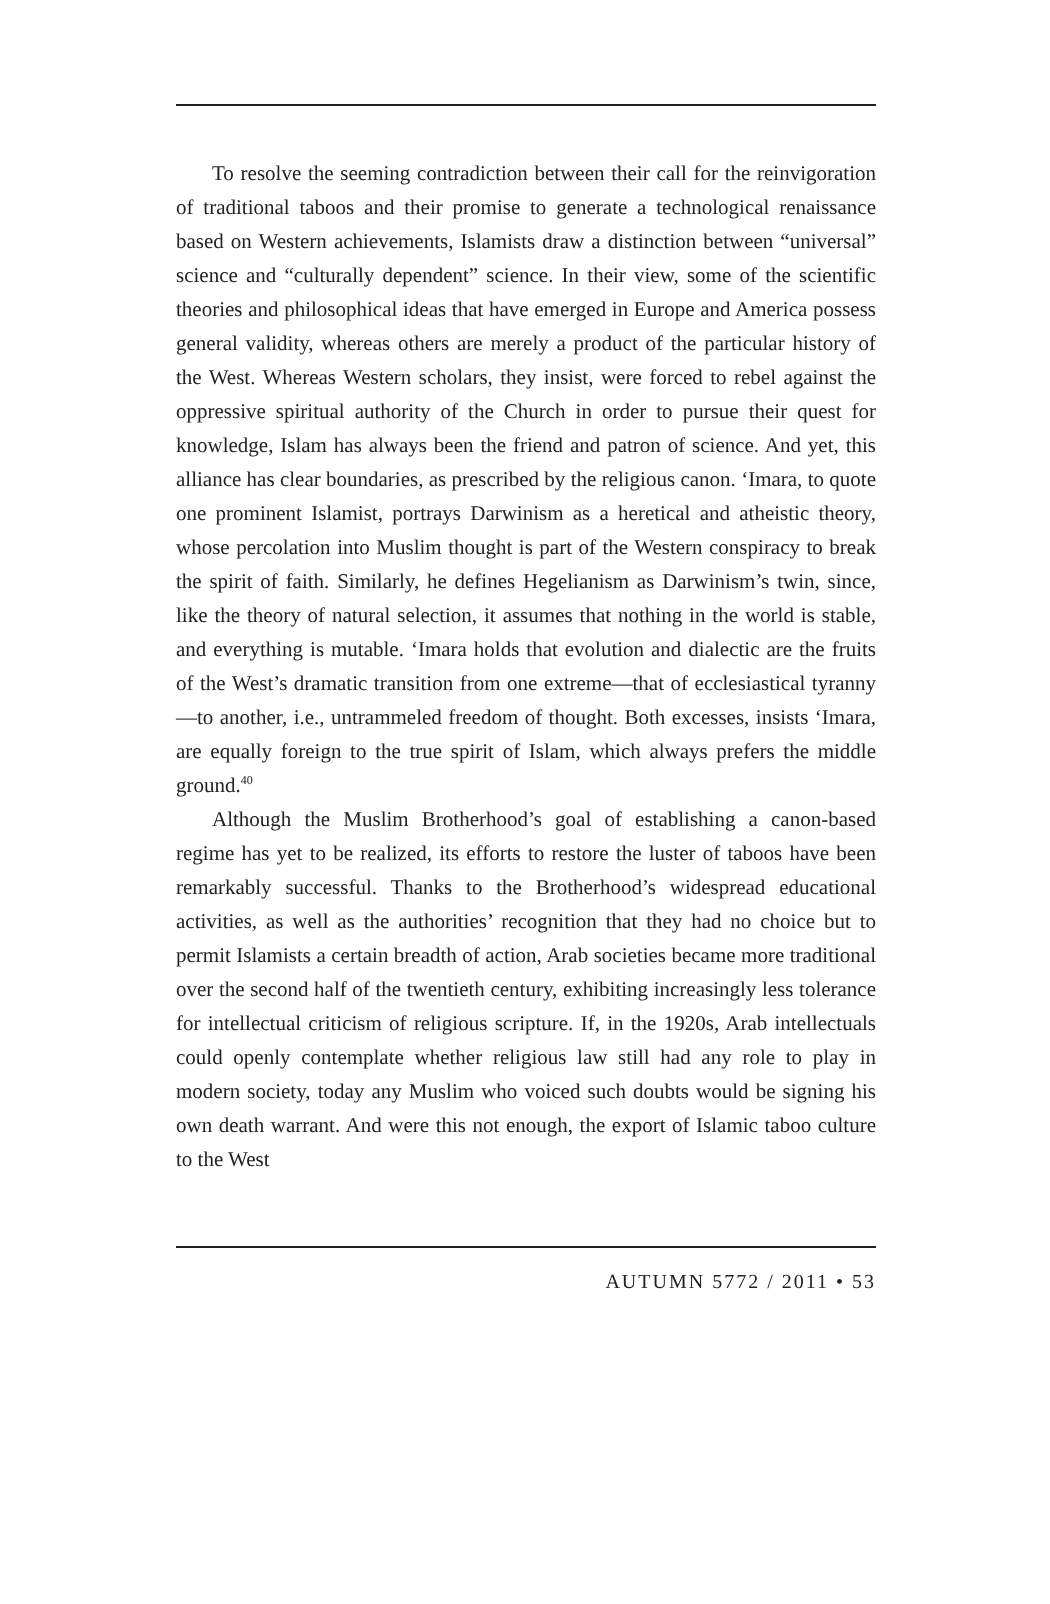To resolve the seeming contradiction between their call for the reinvigoration of traditional taboos and their promise to generate a technological renaissance based on Western achievements, Islamists draw a distinction between “universal” science and “culturally dependent” science. In their view, some of the scientific theories and philosophical ideas that have emerged in Europe and America possess general validity, whereas others are merely a product of the particular history of the West. Whereas Western scholars, they insist, were forced to rebel against the oppressive spiritual authority of the Church in order to pursue their quest for knowledge, Islam has always been the friend and patron of science. And yet, this alliance has clear boundaries, as prescribed by the religious canon. ‘Imara, to quote one prominent Islamist, portrays Darwinism as a heretical and atheistic theory, whose percolation into Muslim thought is part of the Western conspiracy to break the spirit of faith. Similarly, he defines Hegelianism as Darwinism’s twin, since, like the theory of natural selection, it assumes that nothing in the world is stable, and everything is mutable. ‘Imara holds that evolution and dialectic are the fruits of the West’s dramatic transition from one extreme—that of ecclesiastical tyranny—to another, i.e., untrammeled freedom of thought. Both excesses, insists ‘Imara, are equally foreign to the true spirit of Islam, which always prefers the middle ground.<sup>40</sup>
Although the Muslim Brotherhood’s goal of establishing a canon-based regime has yet to be realized, its efforts to restore the luster of taboos have been remarkably successful. Thanks to the Brotherhood’s widespread educational activities, as well as the authorities’ recognition that they had no choice but to permit Islamists a certain breadth of action, Arab societies became more traditional over the second half of the twentieth century, exhibiting increasingly less tolerance for intellectual criticism of religious scripture. If, in the 1920s, Arab intellectuals could openly contemplate whether religious law still had any role to play in modern society, today any Muslim who voiced such doubts would be signing his own death warrant. And were this not enough, the export of Islamic taboo culture to the West
AUTUMN 5772 / 2011 • 53